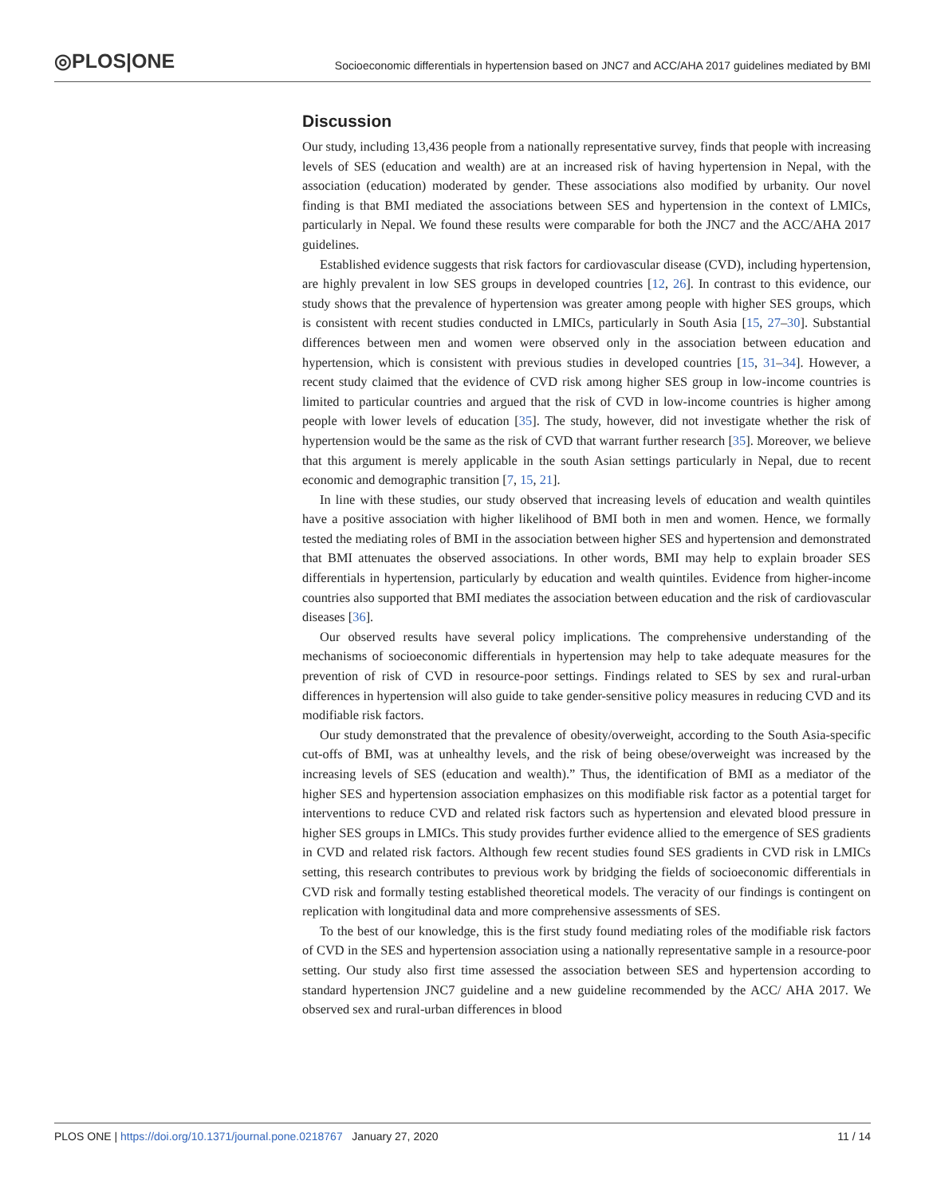◎PLOS|ONE
Socioeconomic differentials in hypertension based on JNC7 and ACC/AHA 2017 guidelines mediated by BMI
Discussion
Our study, including 13,436 people from a nationally representative survey, finds that people with increasing levels of SES (education and wealth) are at an increased risk of having hypertension in Nepal, with the association (education) moderated by gender. These associations also modified by urbanity. Our novel finding is that BMI mediated the associations between SES and hypertension in the context of LMICs, particularly in Nepal. We found these results were comparable for both the JNC7 and the ACC/AHA 2017 guidelines.
Established evidence suggests that risk factors for cardiovascular disease (CVD), including hypertension, are highly prevalent in low SES groups in developed countries [12, 26]. In contrast to this evidence, our study shows that the prevalence of hypertension was greater among people with higher SES groups, which is consistent with recent studies conducted in LMICs, particularly in South Asia [15, 27–30]. Substantial differences between men and women were observed only in the association between education and hypertension, which is consistent with previous studies in developed countries [15, 31–34]. However, a recent study claimed that the evidence of CVD risk among higher SES group in low-income countries is limited to particular countries and argued that the risk of CVD in low-income countries is higher among people with lower levels of education [35]. The study, however, did not investigate whether the risk of hypertension would be the same as the risk of CVD that warrant further research [35]. Moreover, we believe that this argument is merely applicable in the south Asian settings particularly in Nepal, due to recent economic and demographic transition [7, 15, 21].
In line with these studies, our study observed that increasing levels of education and wealth quintiles have a positive association with higher likelihood of BMI both in men and women. Hence, we formally tested the mediating roles of BMI in the association between higher SES and hypertension and demonstrated that BMI attenuates the observed associations. In other words, BMI may help to explain broader SES differentials in hypertension, particularly by education and wealth quintiles. Evidence from higher-income countries also supported that BMI mediates the association between education and the risk of cardiovascular diseases [36].
Our observed results have several policy implications. The comprehensive understanding of the mechanisms of socioeconomic differentials in hypertension may help to take adequate measures for the prevention of risk of CVD in resource-poor settings. Findings related to SES by sex and rural-urban differences in hypertension will also guide to take gender-sensitive policy measures in reducing CVD and its modifiable risk factors.
Our study demonstrated that the prevalence of obesity/overweight, according to the South Asia-specific cut-offs of BMI, was at unhealthy levels, and the risk of being obese/overweight was increased by the increasing levels of SES (education and wealth).” Thus, the identification of BMI as a mediator of the higher SES and hypertension association emphasizes on this modifiable risk factor as a potential target for interventions to reduce CVD and related risk factors such as hypertension and elevated blood pressure in higher SES groups in LMICs. This study provides further evidence allied to the emergence of SES gradients in CVD and related risk factors. Although few recent studies found SES gradients in CVD risk in LMICs setting, this research contributes to previous work by bridging the fields of socioeconomic differentials in CVD risk and formally testing established theoretical models. The veracity of our findings is contingent on replication with longitudinal data and more comprehensive assessments of SES.
To the best of our knowledge, this is the first study found mediating roles of the modifiable risk factors of CVD in the SES and hypertension association using a nationally representative sample in a resource-poor setting. Our study also first time assessed the association between SES and hypertension according to standard hypertension JNC7 guideline and a new guideline recommended by the ACC/ AHA 2017. We observed sex and rural-urban differences in blood
PLOS ONE | https://doi.org/10.1371/journal.pone.0218767 January 27, 2020 11 / 14